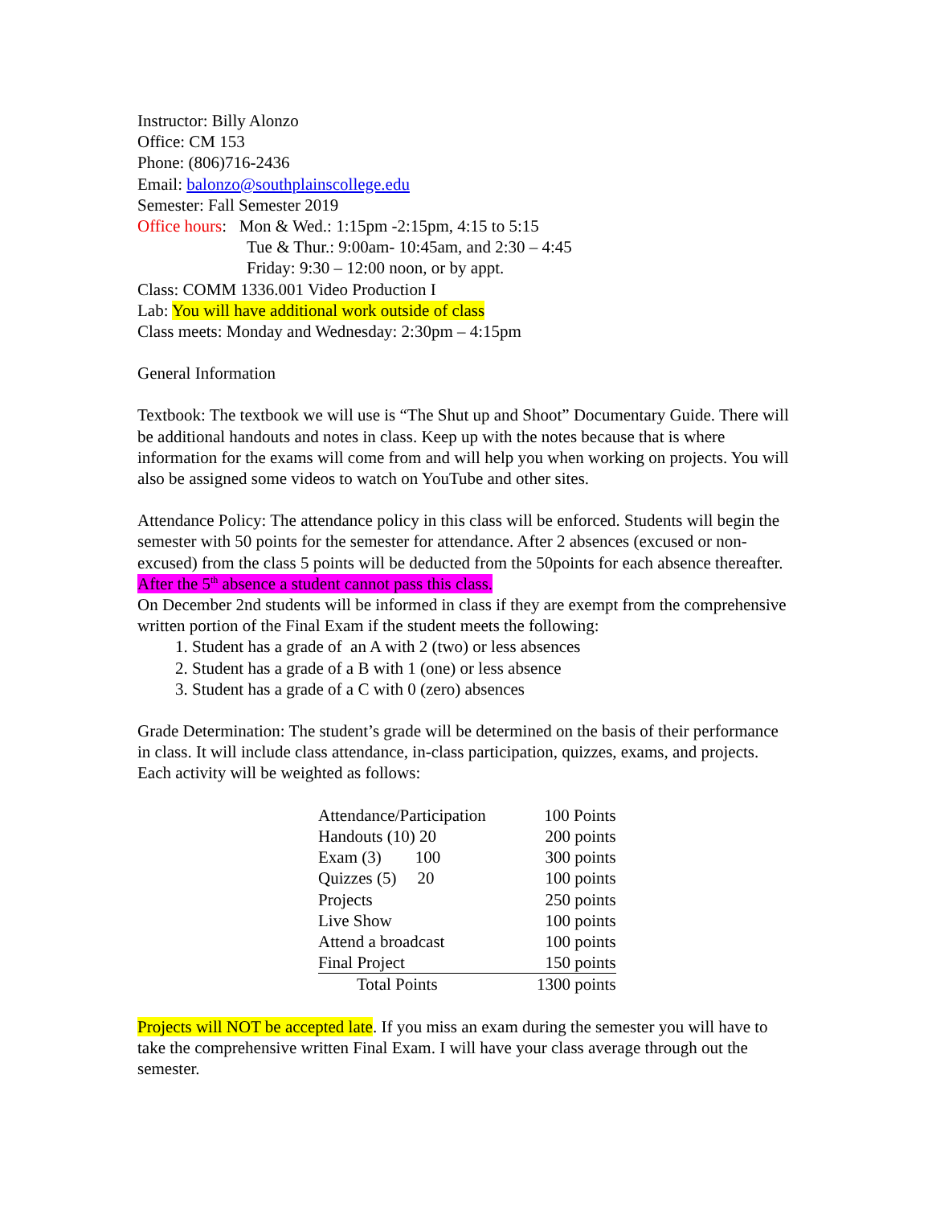Instructor: Billy Alonzo
Office: CM 153
Phone: (806)716-2436
Email: balonzo@southplainscollege.edu
Semester: Fall Semester 2019
Office hours: Mon & Wed.: 1:15pm -2:15pm, 4:15 to 5:15
Tue & Thur.: 9:00am- 10:45am, and 2:30 – 4:45
Friday: 9:30 – 12:00 noon, or by appt.
Class: COMM 1336.001 Video Production I
Lab: You will have additional work outside of class
Class meets: Monday and Wednesday: 2:30pm – 4:15pm
General Information
Textbook: The textbook we will use is “The Shut up and Shoot” Documentary Guide. There will be additional handouts and notes in class. Keep up with the notes because that is where information for the exams will come from and will help you when working on projects. You will also be assigned some videos to watch on YouTube and other sites.
Attendance Policy: The attendance policy in this class will be enforced. Students will begin the semester with 50 points for the semester for attendance. After 2 absences (excused or non-excused) from the class 5 points will be deducted from the 50points for each absence thereafter. After the 5<sup>th</sup> absence a student cannot pass this class.
On December 2nd students will be informed in class if they are exempt from the comprehensive written portion of the Final Exam if the student meets the following:
1. Student has a grade of an A with 2 (two) or less absences
2. Student has a grade of a B with 1 (one) or less absence
3. Student has a grade of a C with 0 (zero) absences
Grade Determination: The student’s grade will be determined on the basis of their performance in class. It will include class attendance, in-class participation, quizzes, exams, and projects. Each activity will be weighted as follows:
| Attendance/Participation | 100 Points |
| Handouts (10) 20 | 200 points |
| Exam (3) 100 | 300 points |
| Quizzes (5) 20 | 100 points |
| Projects | 250 points |
| Live Show | 100 points |
| Attend a broadcast | 100 points |
| Final Project | 150 points |
| Total Points | 1300 points |
Projects will NOT be accepted late. If you miss an exam during the semester you will have to take the comprehensive written Final Exam. I will have your class average through out the semester.